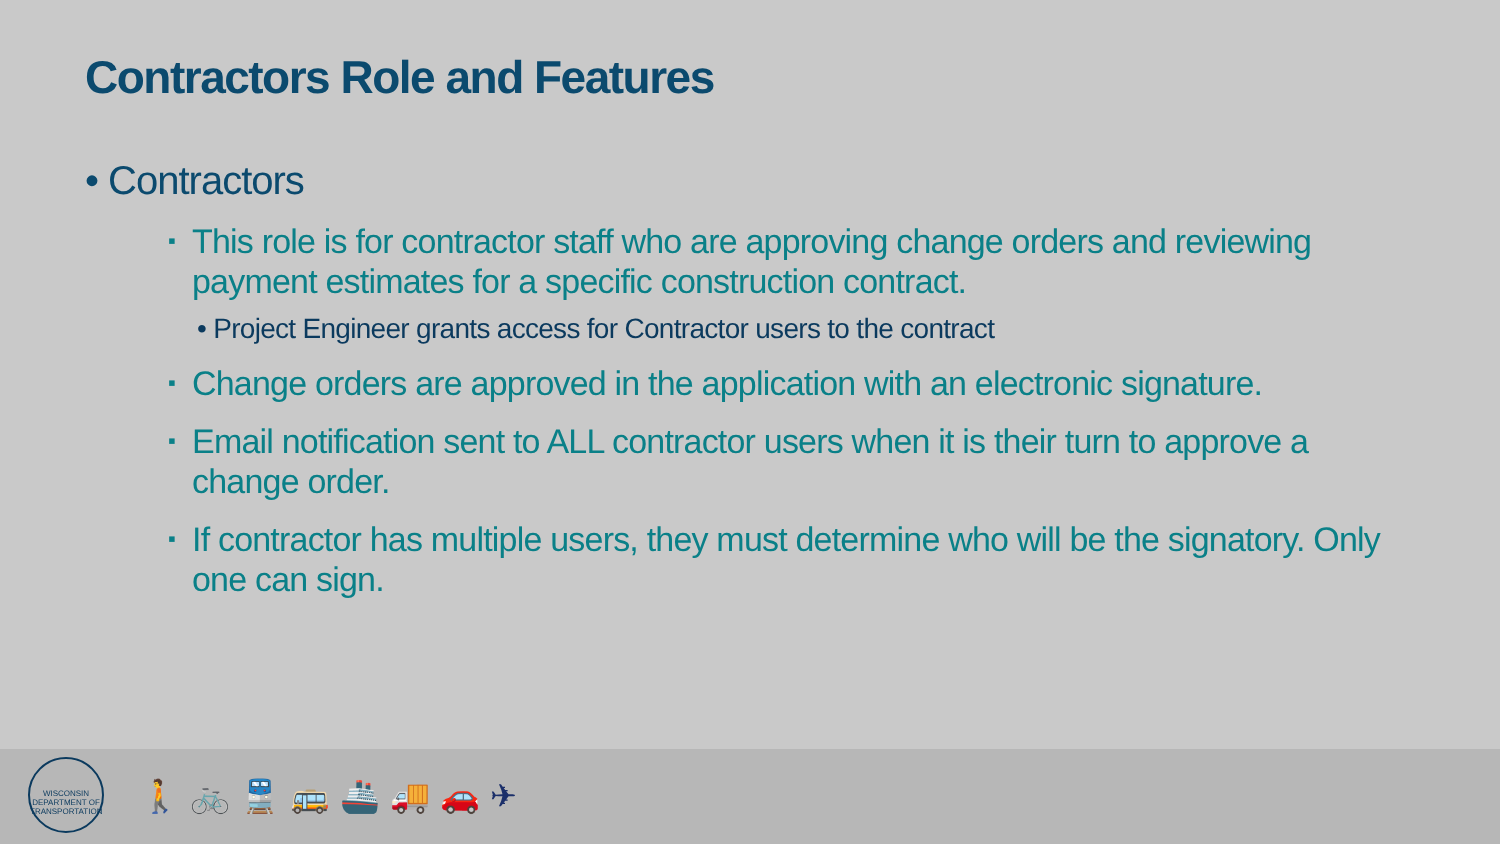Contractors Role and Features
• Contractors
▪ This role is for contractor staff who are approving change orders and reviewing payment estimates for a specific construction contract.
• Project Engineer grants access for Contractor users to the contract
▪ Change orders are approved in the application with an electronic signature.
▪ Email notification sent to ALL contractor users when it is their turn to approve a change order.
▪ If contractor has multiple users, they must determine who will be the signatory. Only one can sign.
WISCONSIN DEPARTMENT OF TRANSPORTATION
🚶🚲🚆🚌🚢🚚🚗✈